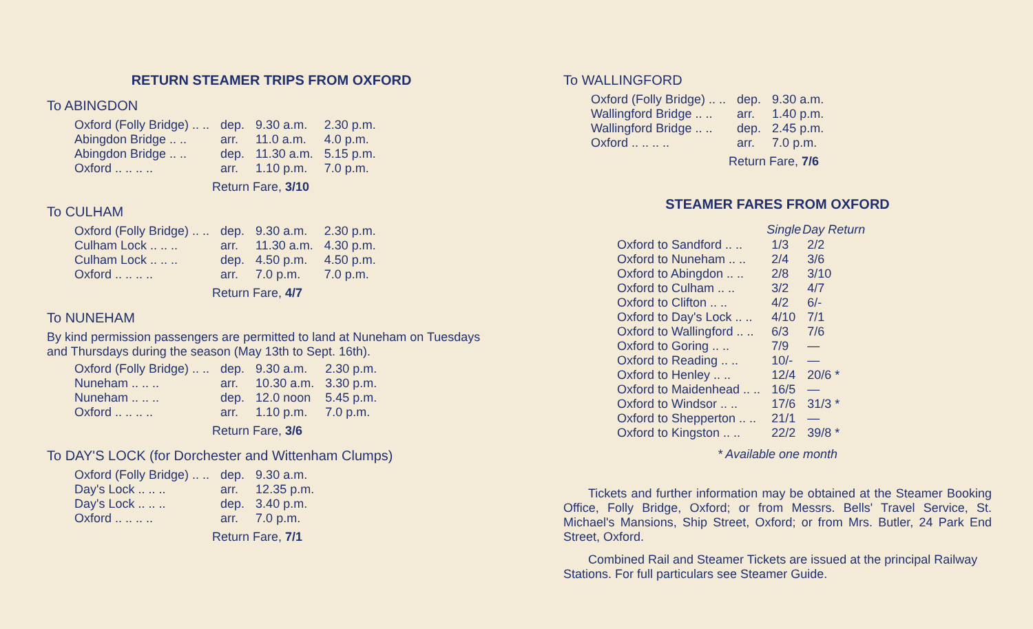RETURN STEAMER TRIPS FROM OXFORD
To ABINGDON
| Oxford (Folly Bridge) .. .. | dep. | 9.30 a.m. | 2.30 p.m. |
| Abingdon Bridge .. .. | arr. | 11.0 a.m. | 4.0 p.m. |
| Abingdon Bridge .. .. | dep. | 11.30 a.m. | 5.15 p.m. |
| Oxford .. .. .. .. | arr. | 1.10 p.m. | 7.0 p.m. |
Return Fare, 3/10
To CULHAM
| Oxford (Folly Bridge) .. .. | dep. | 9.30 a.m. | 2.30 p.m. |
| Culham Lock .. .. .. | arr. | 11.30 a.m. | 4.30 p.m. |
| Culham Lock .. .. .. | dep. | 4.50 p.m. | 4.50 p.m. |
| Oxford .. .. .. .. | arr. | 7.0 p.m. | 7.0 p.m. |
Return Fare, 4/7
To NUNEHAM
By kind permission passengers are permitted to land at Nuneham on Tuesdays and Thursdays during the season (May 13th to Sept. 16th).
| Oxford (Folly Bridge) .. .. | dep. | 9.30 a.m. | 2.30 p.m. |
| Nuneham .. .. .. | arr. | 10.30 a.m. | 3.30 p.m. |
| Nuneham .. .. .. | dep. | 12.0 noon | 5.45 p.m. |
| Oxford .. .. .. .. | arr. | 1.10 p.m. | 7.0 p.m. |
Return Fare, 3/6
To DAY'S LOCK (for Dorchester and Wittenham Clumps)
| Oxford (Folly Bridge) .. .. | dep. | 9.30 a.m. |
| Day's Lock .. .. .. | arr. | 12.35 p.m. |
| Day's Lock .. .. .. | dep. | 3.40 p.m. |
| Oxford .. .. .. .. | arr. | 7.0 p.m. |
Return Fare, 7/1
To WALLINGFORD
| Oxford (Folly Bridge) .. .. | dep. | 9.30 a.m. |
| Wallingford Bridge .. .. | arr. | 1.40 p.m. |
| Wallingford Bridge .. .. | dep. | 2.45 p.m. |
| Oxford .. .. .. .. | arr. | 7.0 p.m. |
Return Fare, 7/6
STEAMER FARES FROM OXFORD
| | Single | Day Return |
| Oxford to Sandford .. .. | 1/3 | 2/2 |
| Oxford to Nuneham .. .. | 2/4 | 3/6 |
| Oxford to Abingdon .. .. | 2/8 | 3/10 |
| Oxford to Culham .. .. | 3/2 | 4/7 |
| Oxford to Clifton .. .. | 4/2 | 6/- |
| Oxford to Day's Lock .. .. | 4/10 | 7/1 |
| Oxford to Wallingford .. .. | 6/3 | 7/6 |
| Oxford to Goring .. .. | 7/9 | — |
| Oxford to Reading .. .. | 10/- | — |
| Oxford to Henley .. .. | 12/4 | 20/6 * |
| Oxford to Maidenhead .. .. | 16/5 | — |
| Oxford to Windsor .. .. | 17/6 | 31/3 * |
| Oxford to Shepperton .. .. | 21/1 | — |
| Oxford to Kingston .. .. | 22/2 | 39/8 * |
* Available one month
Tickets and further information may be obtained at the Steamer Booking Office, Folly Bridge, Oxford; or from Messrs. Bells' Travel Service, St. Michael's Mansions, Ship Street, Oxford; or from Mrs. Butler, 24 Park End Street, Oxford.
Combined Rail and Steamer Tickets are issued at the principal Railway Stations. For full particulars see Steamer Guide.